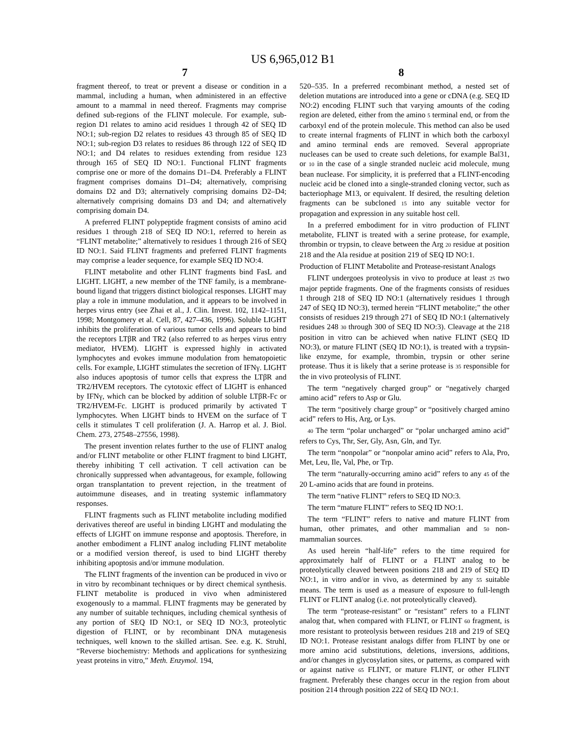US 6,965,012 B1
7 8
fragment thereof, to treat or prevent a disease or condition in a mammal, including a human, when administered in an effective amount to a mammal in need thereof. Fragments may comprise defined sub-regions of the FLINT molecule. For example, sub-region D1 relates to amino acid residues 1 through 42 of SEQ ID NO:1; sub-region D2 relates to residues 43 through 85 of SEQ ID NO:1; sub-region D3 relates to residues 86 through 122 of SEQ ID NO:1; and D4 relates to residues extending from residue 123 through 165 of SEQ ID NO:1. Functional FLINT fragments comprise one or more of the domains D1–D4. Preferably a FLINT fragment comprises domains D1–D4; alternatively, comprising domains D2 and D3; alternatively comprising domains D2–D4; alternatively comprising domains D3 and D4; and alternatively comprising domain D4.
A preferred FLINT polypeptide fragment consists of amino acid residues 1 through 218 of SEQ ID NO:1, referred to herein as “FLINT metabolite;” alternatively to residues 1 through 216 of SEQ ID NO:1. Said FLINT fragments and preferred FLINT fragments may comprise a leader sequence, for example SEQ ID NO:4.
FLINT metabolite and other FLINT fragments bind FasL and LIGHT. LIGHT, a new member of the TNF family, is a membrane-bound ligand that triggers distinct biological responses. LIGHT may play a role in immune modulation, and it appears to be involved in herpes virus entry (see Zhai et al., J. Clin. Invest. 102, 1142–1151, 1998; Montgomery et al. Cell, 87, 427–436, 1996). Soluble LIGHT inhibits the proliferation of various tumor cells and appears to bind the receptors LTβR and TR2 (also referred to as herpes virus entry mediator, HVEM). LIGHT is expressed highly in activated lymphocytes and evokes immune modulation from hematopoietic cells. For example, LIGHT stimulates the secretion of IFNγ. LIGHT also induces apoptosis of tumor cells that express the LTβR and TR2/HVEM receptors. The cytotoxic effect of LIGHT is enhanced by IFNγ, which can be blocked by addition of soluble LTβR-Fc or TR2/HVEM-Fc. LIGHT is produced primarily by activated T lymphocytes. When LIGHT binds to HVEM on the surface of T cells it stimulates T cell proliferation (J. A. Harrop et al. J. Biol. Chem. 273, 27548–27556, 1998).
The present invention relates further to the use of FLINT analog and/or FLINT metabolite or other FLINT fragment to bind LIGHT, thereby inhibiting T cell activation. T cell activation can be chronically suppressed when advantageous, for example, following organ transplantation to prevent rejection, in the treatment of autoimmune diseases, and in treating systemic inflammatory responses.
FLINT fragments such as FLINT metabolite including modified derivatives thereof are useful in binding LIGHT and modulating the effects of LIGHT on immune response and apoptosis. Therefore, in another embodiment a FLINT analog including FLINT metabolite or a modified version thereof, is used to bind LIGHT thereby inhibiting apoptosis and/or immune modulation.
The FLINT fragments of the invention can be produced in vivo or in vitro by recombinant techniques or by direct chemical synthesis. FLINT metabolite is produced in vivo when administered exogenously to a mammal. FLINT fragments may be generated by any number of suitable techniques, including chemical synthesis of any portion of SEQ ID NO:1, or SEQ ID NO:3, proteolytic digestion of FLINT, or by recombinant DNA mutagenesis techniques, well known to the skilled artisan. See. e.g. K. Struhl, “Reverse biochemistry: Methods and applications for synthesizing yeast proteins in vitro,” Meth. Enzymol. 194,
520–535. In a preferred recombinant method, a nested set of deletion mutations are introduced into a gene or cDNA (e.g. SEQ ID NO:2) encoding FLINT such that varying amounts of the coding region are deleted, either from the amino 5 terminal end, or from the carboxyl end of the protein molecule. This method can also be used to create internal fragments of FLINT in which both the carboxyl and amino terminal ends are removed. Several appropriate nucleases can be used to create such deletions, for example Bal31, or 10 in the case of a single stranded nucleic acid molecule, mung bean nuclease. For simplicity, it is preferred that a FLINT-encoding nucleic acid be cloned into a single-stranded cloning vector, such as bacteriophage M13, or equivalent. If desired, the resulting deletion fragments can be subcloned 15 into any suitable vector for propagation and expression in any suitable host cell.
In a preferred embodiment for in vitro production of FLINT metabolite, FLINT is treated with a serine protease, for example, thrombin or trypsin, to cleave between the Arg 20 residue at position 218 and the Ala residue at position 219 of SEQ ID NO:1.
Production of FLINT Metabolite and Protease-resistant Analogs
FLINT undergoes proteolysis in vivo to produce at least 25 two major peptide fragments. One of the fragments consists of residues 1 through 218 of SEQ ID NO:1 (alternatively residues 1 through 247 of SEQ ID NO:3), termed herein “FLINT metabolite;” the other consists of residues 219 through 271 of SEQ ID NO:1 (alternatively residues 248 30 through 300 of SEQ ID NO:3). Cleavage at the 218 position in vitro can be achieved when native FLINT (SEQ ID NO:3), or mature FLINT (SEQ ID NO:1), is treated with a trypsin-like enzyme, for example, thrombin, trypsin or other serine protease. Thus it is likely that a serine protease is 35 responsible for the in vivo proteolysis of FLINT.
The term “negatively charged group” or “negatively charged amino acid” refers to Asp or Glu.
The term “positively charge group” or “positively charged amino acid” refers to His, Arg, or Lys.
40 The term “polar uncharged” or “polar uncharged amino acid” refers to Cys, Thr, Ser, Gly, Asn, Gln, and Tyr.
The term “nonpolar” or “nonpolar amino acid” refers to Ala, Pro, Met, Leu, Ile, Val, Phe, or Trp.
The term “naturally-occurring amino acid” refers to any 45 of the 20 L-amino acids that are found in proteins.
The term “native FLINT” refers to SEQ ID NO:3.
The term “mature FLINT” refers to SEQ ID NO:1.
The term “FLINT” refers to native and mature FLINT from human, other primates, and other mammalian and 50 non-mammalian sources.
As used herein “half-life” refers to the time required for approximately half of FLINT or a FLINT analog to be proteolytically cleaved between positions 218 and 219 of SEQ ID NO:1, in vitro and/or in vivo, as determined by any 55 suitable means. The term is used as a measure of exposure to full-length FLINT or FLINT analog (i.e. not proteolytically cleaved).
The term “protease-resistant” or “resistant” refers to a FLINT analog that, when compared with FLINT, or FLINT 60 fragment, is more resistant to proteolysis between residues 218 and 219 of SEQ ID NO:1. Protease resistant analogs differ from FLINT by one or more amino acid substitutions, deletions, inversions, additions, and/or changes in glycosylation sites, or patterns, as compared with or against native 65 FLINT, or mature FLINT, or other FLINT fragment. Preferably these changes occur in the region from about position 214 through position 222 of SEQ ID NO:1.